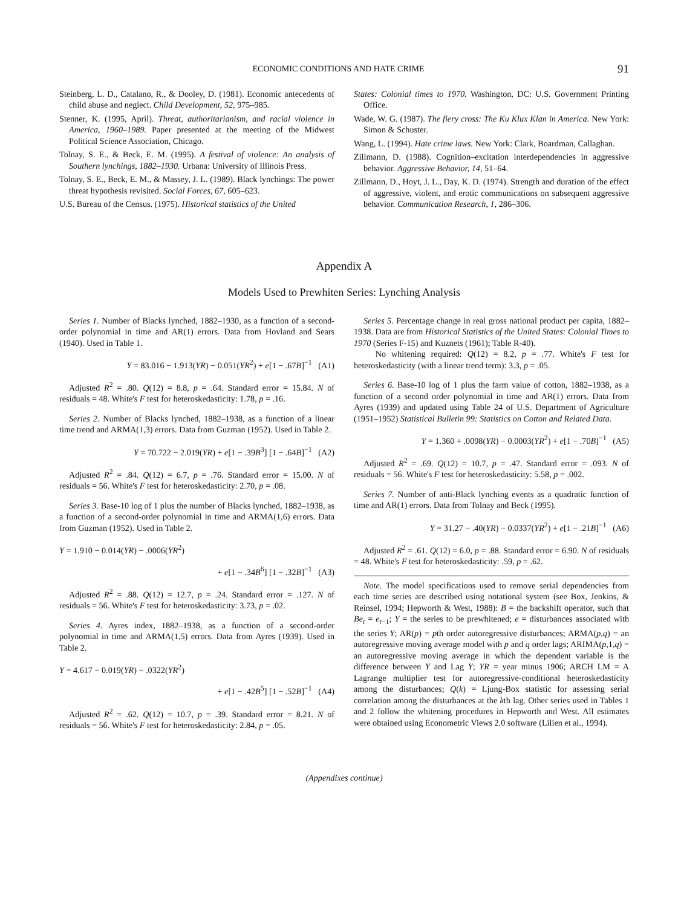ECONOMIC CONDITIONS AND HATE CRIME 91
Steinberg, L. D., Catalano, R., & Dooley, D. (1981). Economic antecedents of child abuse and neglect. Child Development, 52, 975–985.
Stenner, K. (1995, April). Threat, authoritarianism, and racial violence in America, 1960–1989. Paper presented at the meeting of the Midwest Political Science Association, Chicago.
Tolnay, S. E., & Beck, E. M. (1995). A festival of violence: An analysis of Southern lynchings, 1882–1930. Urbana: University of Illinois Press.
Tolnay, S. E., Beck, E. M., & Massey, J. L. (1989). Black lynchings: The power threat hypothesis revisited. Social Forces, 67, 605–623.
U.S. Bureau of the Census. (1975). Historical statistics of the United
States: Colonial times to 1970. Washington, DC: U.S. Government Printing Office.
Wade, W. G. (1987). The fiery cross: The Ku Klux Klan in America. New York: Simon & Schuster.
Wang, L. (1994). Hate crime laws. New York: Clark, Boardman, Callaghan.
Zillmann, D. (1988). Cognition–excitation interdependencies in aggressive behavior. Aggressive Behavior, 14, 51–64.
Zillmann, D., Hoyt, J. L., Day, K. D. (1974). Strength and duration of the effect of aggressive, violent, and erotic communications on subsequent aggressive behavior. Communication Research, 1, 286–306.
Appendix A
Models Used to Prewhiten Series: Lynching Analysis
Series 1. Number of Blacks lynched, 1882–1930, as a function of a second-order polynomial in time and AR(1) errors. Data from Hovland and Sears (1940). Used in Table 1.
Y = 83.016 − 1.913(YR) − 0.051(YR<sup>2</sup>) + e[1 − .67B]<sup>−1</sup> (A1)
Adjusted R<sup>2</sup> = .80. Q(12) = 8.8, p = .64. Standard error = 15.84. N of residuals = 48. White's F test for heteroskedasticity: 1.78, p = .16.
Series 2. Number of Blacks lynched, 1882–1938, as a function of a linear time trend and ARMA(1,3) errors. Data from Guzman (1952). Used in Table 2.
Y = 70.722 − 2.019(YR) + e[1 − .39B<sup>3</sup>] [1 − .64B]<sup>−1</sup> (A2)
Adjusted R<sup>2</sup> = .84. Q(12) = 6.7, p = .76. Standard error = 15.00. N of residuals = 56. White's F test for heteroskedasticity: 2.70, p = .08.
Series 3. Base-10 log of 1 plus the number of Blacks lynched, 1882–1938, as a function of a second-order polynomial in time and ARMA(1,6) errors. Data from Guzman (1952). Used in Table 2.
Y = 1.910 − 0.014(YR) − .0006(YR<sup>2</sup>)
+ e[1 − .34B<sup>6</sup>] [1 − .32B]<sup>−1</sup> (A3)
Adjusted R<sup>2</sup> = .88. Q(12) = 12.7, p = .24. Standard error = .127. N of residuals = 56. White's F test for heteroskedasticity: 3.73, p = .02.
Series 4. Ayres index, 1882–1938, as a function of a second-order polynomial in time and ARMA(1,5) errors. Data from Ayres (1939). Used in Table 2.
Y = 4.617 − 0.019(YR) − .0322(YR<sup>2</sup>)
+ e[1 − .42B<sup>5</sup>] [1 − .52B]<sup>−1</sup> (A4)
Adjusted R<sup>2</sup> = .62. Q(12) = 10.7, p = .39. Standard error = 8.21. N of residuals = 56. White's F test for heteroskedasticity: 2.84, p = .05.
Series 5. Percentage change in real gross national product per capita, 1882–1938. Data are from Historical Statistics of the United States: Colonial Times to 1970 (Series F-15) and Kuznets (1961); Table R-40).
No whitening required: Q(12) = 8.2, p = .77. White's F test for heteroskedasticity (with a linear trend term): 3.3, p = .05.
Series 6. Base-10 log of 1 plus the farm value of cotton, 1882–1938, as a function of a second order polynomial in time and AR(1) errors. Data from Ayres (1939) and updated using Table 24 of U.S. Department of Agriculture (1951–1952) Statistical Bulletin 99: Statistics on Cotton and Related Data.
Y = 1.360 + .0098(YR) − 0.0003(YR<sup>2</sup>) + e[1 − .70B]<sup>−1</sup> (A5)
Adjusted R<sup>2</sup> = .69. Q(12) = 10.7, p = .47. Standard error = .093. N of residuals = 56. White's F test for heteroskedasticity: 5.58, p = .002.
Series 7. Number of anti-Black lynching events as a quadratic function of time and AR(1) errors. Data from Tolnay and Beck (1995).
Y = 31.27 − .40(YR) − 0.0337(YR<sup>2</sup>) + e[1 − .21B]<sup>−1</sup> (A6)
Adjusted R<sup>2</sup> = .61. Q(12) = 6.0, p = .88. Standard error = 6.90. N of residuals = 48. White's F test for heteroskedasticity: .59, p = .62.
Note. The model specifications used to remove serial dependencies from each time series are described using notational system (see Box, Jenkins, & Reinsel, 1994; Hepworth & West, 1988): B = the backshift operator, such that Be<sub>t</sub> = e<sub>t−1</sub>; Y = the series to be prewhitened; e = disturbances associated with the series Y; AR(p) = pth order autoregressive disturbances; ARMA(p,q) = an autoregressive moving average model with p and q order lags; ARIMA(p,1,q) = an autoregressive moving average in which the dependent variable is the difference between Y and Lag Y; YR = year minus 1906; ARCH LM = A Lagrange multiplier test for autoregressive-conditional heteroskedasticity among the disturbances; Q(k) = Ljung-Box statistic for assessing serial correlation among the disturbances at the kth lag. Other series used in Tables 1 and 2 follow the whitening procedures in Hepworth and West. All estimates were obtained using Econometric Views 2.0 software (Lilien et al., 1994).
(Appendixes continue)